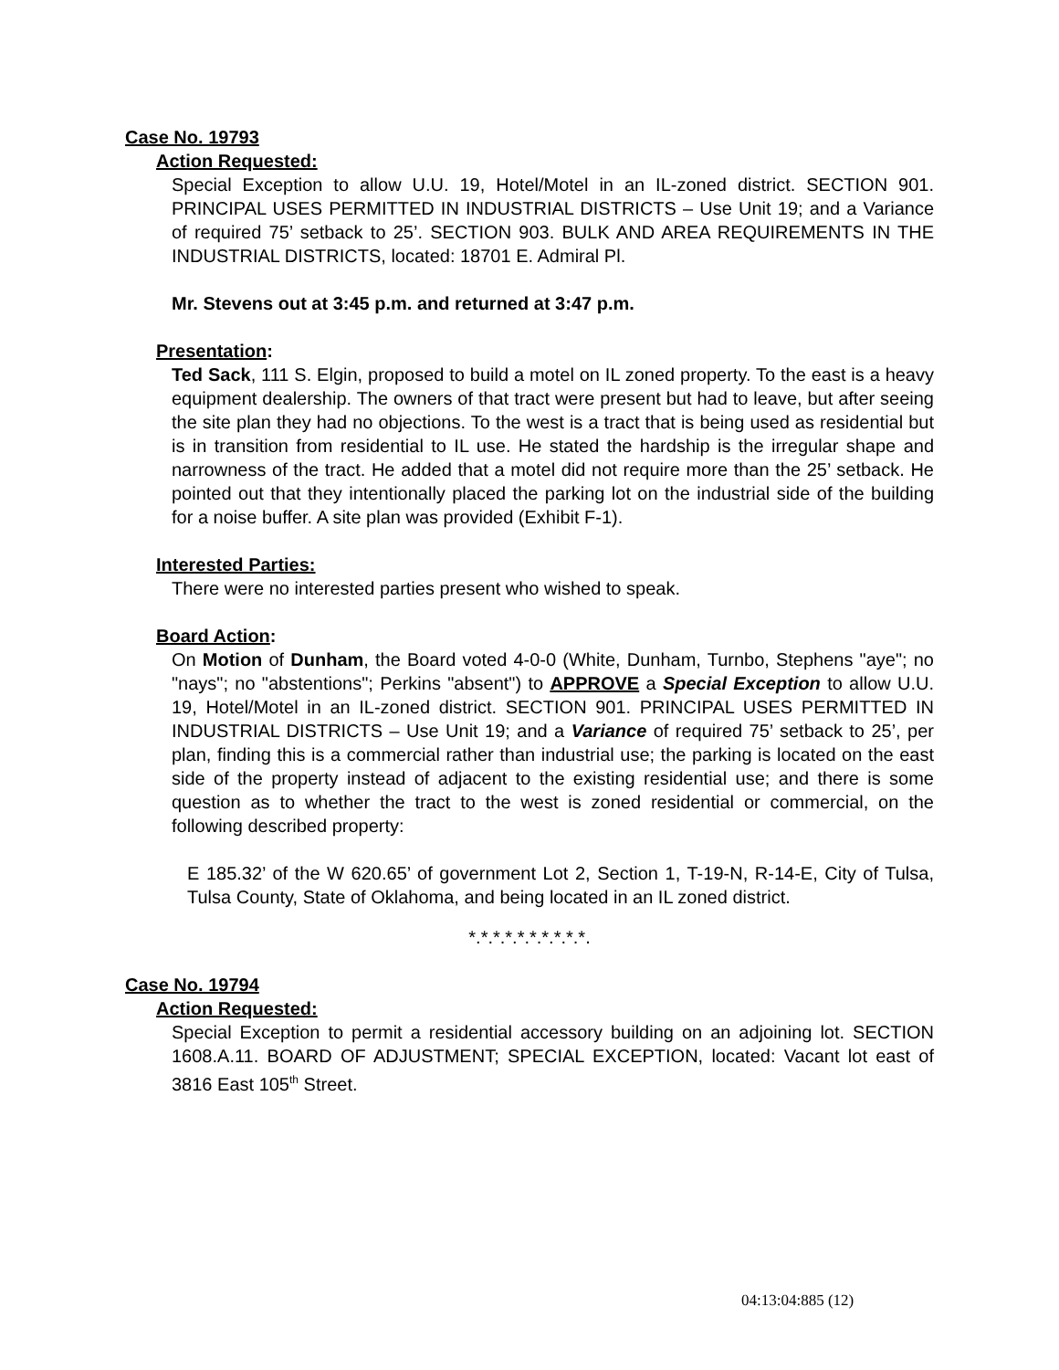Case No. 19793
Action Requested:
Special Exception to allow U.U. 19, Hotel/Motel in an IL-zoned district. SECTION 901. PRINCIPAL USES PERMITTED IN INDUSTRIAL DISTRICTS – Use Unit 19; and a Variance of required 75’ setback to 25’. SECTION 903. BULK AND AREA REQUIREMENTS IN THE INDUSTRIAL DISTRICTS, located: 18701 E. Admiral Pl.
Mr. Stevens out at 3:45 p.m. and returned at 3:47 p.m.
Presentation:
Ted Sack, 111 S. Elgin, proposed to build a motel on IL zoned property. To the east is a heavy equipment dealership. The owners of that tract were present but had to leave, but after seeing the site plan they had no objections. To the west is a tract that is being used as residential but is in transition from residential to IL use. He stated the hardship is the irregular shape and narrowness of the tract. He added that a motel did not require more than the 25’ setback. He pointed out that they intentionally placed the parking lot on the industrial side of the building for a noise buffer. A site plan was provided (Exhibit F-1).
Interested Parties:
There were no interested parties present who wished to speak.
Board Action:
On Motion of Dunham, the Board voted 4-0-0 (White, Dunham, Turnbo, Stephens "aye"; no "nays"; no "abstentions"; Perkins "absent") to APPROVE a Special Exception to allow U.U. 19, Hotel/Motel in an IL-zoned district. SECTION 901. PRINCIPAL USES PERMITTED IN INDUSTRIAL DISTRICTS – Use Unit 19; and a Variance of required 75’ setback to 25’, per plan, finding this is a commercial rather than industrial use; the parking is located on the east side of the property instead of adjacent to the existing residential use; and there is some question as to whether the tract to the west is zoned residential or commercial, on the following described property:
E 185.32’ of the W 620.65’ of government Lot 2, Section 1, T-19-N, R-14-E, City of Tulsa, Tulsa County, State of Oklahoma, and being located in an IL zoned district.
*.*.*.*.*.*.*.*.*.*.
Case No. 19794
Action Requested:
Special Exception to permit a residential accessory building on an adjoining lot. SECTION 1608.A.11. BOARD OF ADJUSTMENT; SPECIAL EXCEPTION, located: Vacant lot east of 3816 East 105<sup>th</sup> Street.
04:13:04:885 (12)